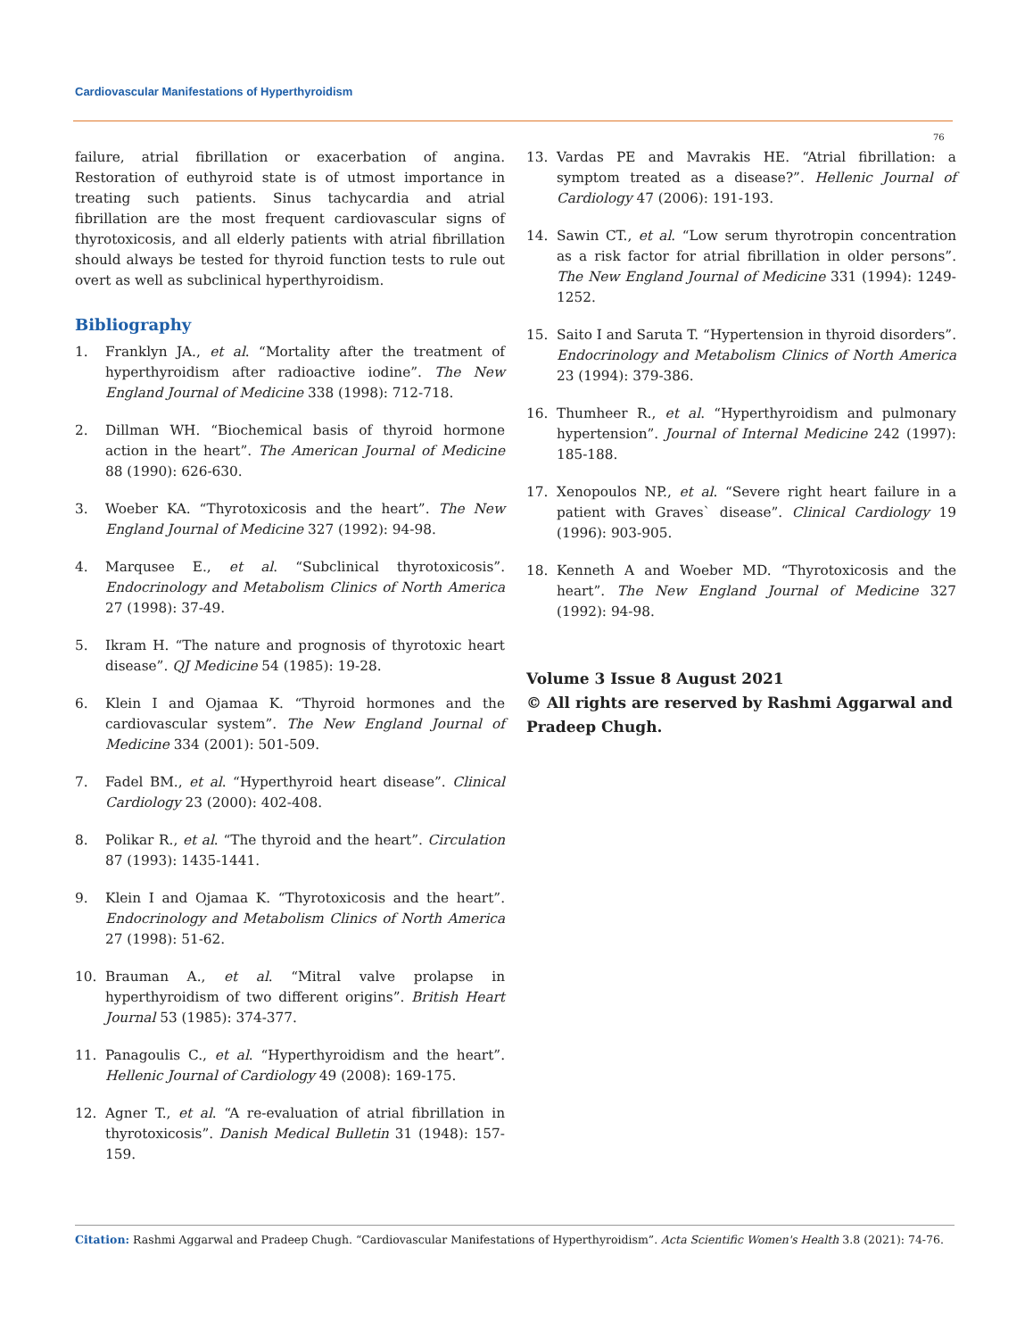Cardiovascular Manifestations of Hyperthyroidism
76
failure, atrial fibrillation or exacerbation of angina. Restoration of euthyroid state is of utmost importance in treating such patients. Sinus tachycardia and atrial fibrillation are the most frequent cardiovascular signs of thyrotoxicosis, and all elderly patients with atrial fibrillation should always be tested for thyroid function tests to rule out overt as well as subclinical hyperthyroidism.
Bibliography
1. Franklyn JA., et al. “Mortality after the treatment of hyperthyroidism after radioactive iodine”. The New England Journal of Medicine 338 (1998): 712-718.
2. Dillman WH. “Biochemical basis of thyroid hormone action in the heart”. The American Journal of Medicine 88 (1990): 626-630.
3. Woeber KA. “Thyrotoxicosis and the heart”. The New England Journal of Medicine 327 (1992): 94-98.
4. Marqusee E., et al. “Subclinical thyrotoxicosis”. Endocrinology and Metabolism Clinics of North America 27 (1998): 37-49.
5. Ikram H. “The nature and prognosis of thyrotoxic heart disease”. QJ Medicine 54 (1985): 19-28.
6. Klein I and Ojamaa K. “Thyroid hormones and the cardiovascular system”. The New England Journal of Medicine 334 (2001): 501-509.
7. Fadel BM., et al. “Hyperthyroid heart disease”. Clinical Cardiology 23 (2000): 402-408.
8. Polikar R., et al. “The thyroid and the heart”. Circulation 87 (1993): 1435-1441.
9. Klein I and Ojamaa K. “Thyrotoxicosis and the heart”. Endocrinology and Metabolism Clinics of North America 27 (1998): 51-62.
10. Brauman A., et al. “Mitral valve prolapse in hyperthyroidism of two different origins”. British Heart Journal 53 (1985): 374-377.
11. Panagoulis C., et al. “Hyperthyroidism and the heart”. Hellenic Journal of Cardiology 49 (2008): 169-175.
12. Agner T., et al. “A re-evaluation of atrial fibrillation in thyrotoxicosis”. Danish Medical Bulletin 31 (1948): 157-159.
13. Vardas PE and Mavrakis HE. “Atrial fibrillation: a symptom treated as a disease?”. Hellenic Journal of Cardiology 47 (2006): 191-193.
14. Sawin CT., et al. “Low serum thyrotropin concentration as a risk factor for atrial fibrillation in older persons”. The New England Journal of Medicine 331 (1994): 1249-1252.
15. Saito I and Saruta T. “Hypertension in thyroid disorders”. Endocrinology and Metabolism Clinics of North America 23 (1994): 379-386.
16. Thumheer R., et al. “Hyperthyroidism and pulmonary hypertension”. Journal of Internal Medicine 242 (1997): 185-188.
17. Xenopoulos NP., et al. “Severe right heart failure in a patient with Graves` disease”. Clinical Cardiology 19 (1996): 903-905.
18. Kenneth A and Woeber MD. “Thyrotoxicosis and the heart”. The New England Journal of Medicine 327 (1992): 94-98.
Volume 3 Issue 8 August 2021
© All rights are reserved by Rashmi Aggarwal and Pradeep Chugh.
Citation: Rashmi Aggarwal and Pradeep Chugh. “Cardiovascular Manifestations of Hyperthyroidism”. Acta Scientific Women's Health 3.8 (2021): 74-76.